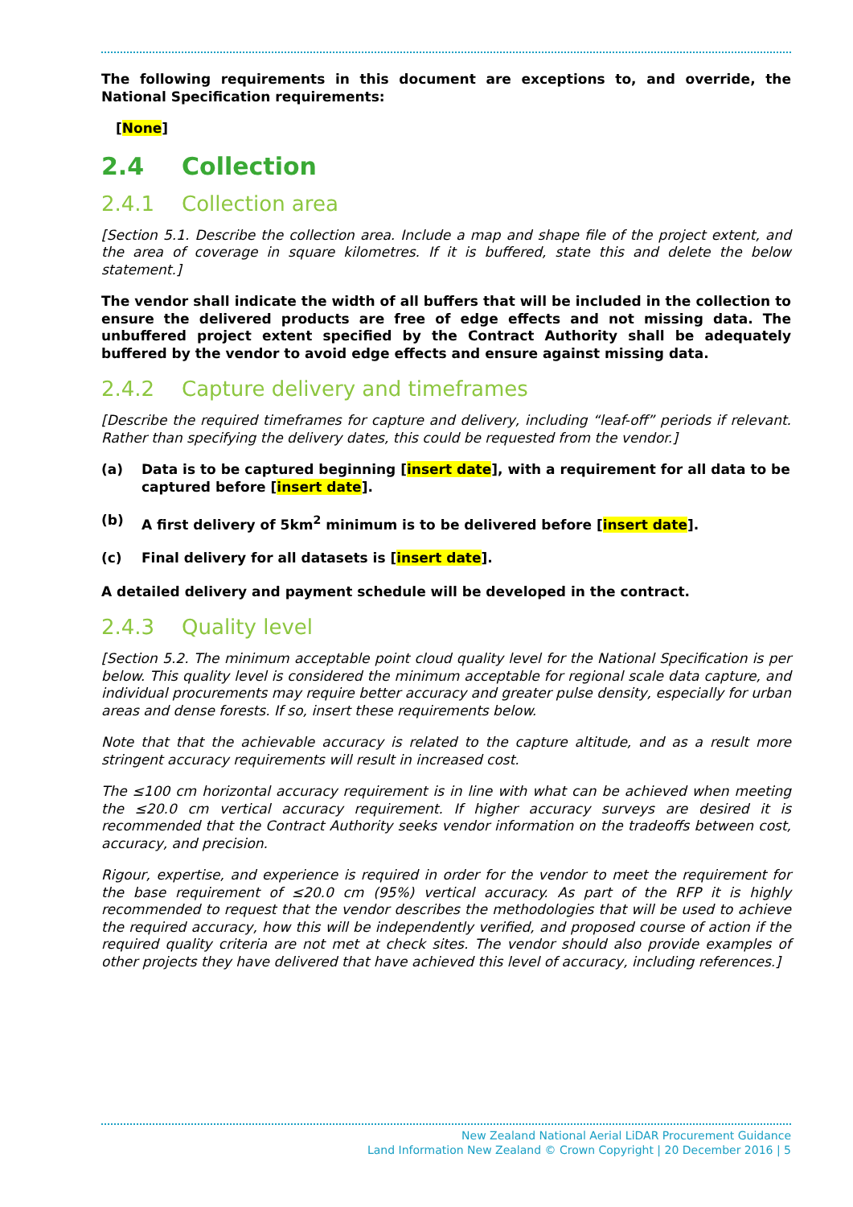The following requirements in this document are exceptions to, and override, the National Specification requirements:
[None]
2.4 Collection
2.4.1 Collection area
[Section 5.1. Describe the collection area. Include a map and shape file of the project extent, and the area of coverage in square kilometres. If it is buffered, state this and delete the below statement.]
The vendor shall indicate the width of all buffers that will be included in the collection to ensure the delivered products are free of edge effects and not missing data. The unbuffered project extent specified by the Contract Authority shall be adequately buffered by the vendor to avoid edge effects and ensure against missing data.
2.4.2 Capture delivery and timeframes
[Describe the required timeframes for capture and delivery, including “leaf-off” periods if relevant. Rather than specifying the delivery dates, this could be requested from the vendor.]
(a) Data is to be captured beginning [insert date], with a requirement for all data to be captured before [insert date].
(b) A first delivery of 5km<sup>2</sup> minimum is to be delivered before [insert date].
(c) Final delivery for all datasets is [insert date].
A detailed delivery and payment schedule will be developed in the contract.
2.4.3 Quality level
[Section 5.2. The minimum acceptable point cloud quality level for the National Specification is per below. This quality level is considered the minimum acceptable for regional scale data capture, and individual procurements may require better accuracy and greater pulse density, especially for urban areas and dense forests. If so, insert these requirements below.
Note that that the achievable accuracy is related to the capture altitude, and as a result more stringent accuracy requirements will result in increased cost.
The ≤100 cm horizontal accuracy requirement is in line with what can be achieved when meeting the ≤20.0 cm vertical accuracy requirement. If higher accuracy surveys are desired it is recommended that the Contract Authority seeks vendor information on the tradeoffs between cost, accuracy, and precision.
Rigour, expertise, and experience is required in order for the vendor to meet the requirement for the base requirement of ≤20.0 cm (95%) vertical accuracy. As part of the RFP it is highly recommended to request that the vendor describes the methodologies that will be used to achieve the required accuracy, how this will be independently verified, and proposed course of action if the required quality criteria are not met at check sites. The vendor should also provide examples of other projects they have delivered that have achieved this level of accuracy, including references.]
New Zealand National Aerial LiDAR Procurement Guidance
Land Information New Zealand © Crown Copyright | 20 December 2016 | 5